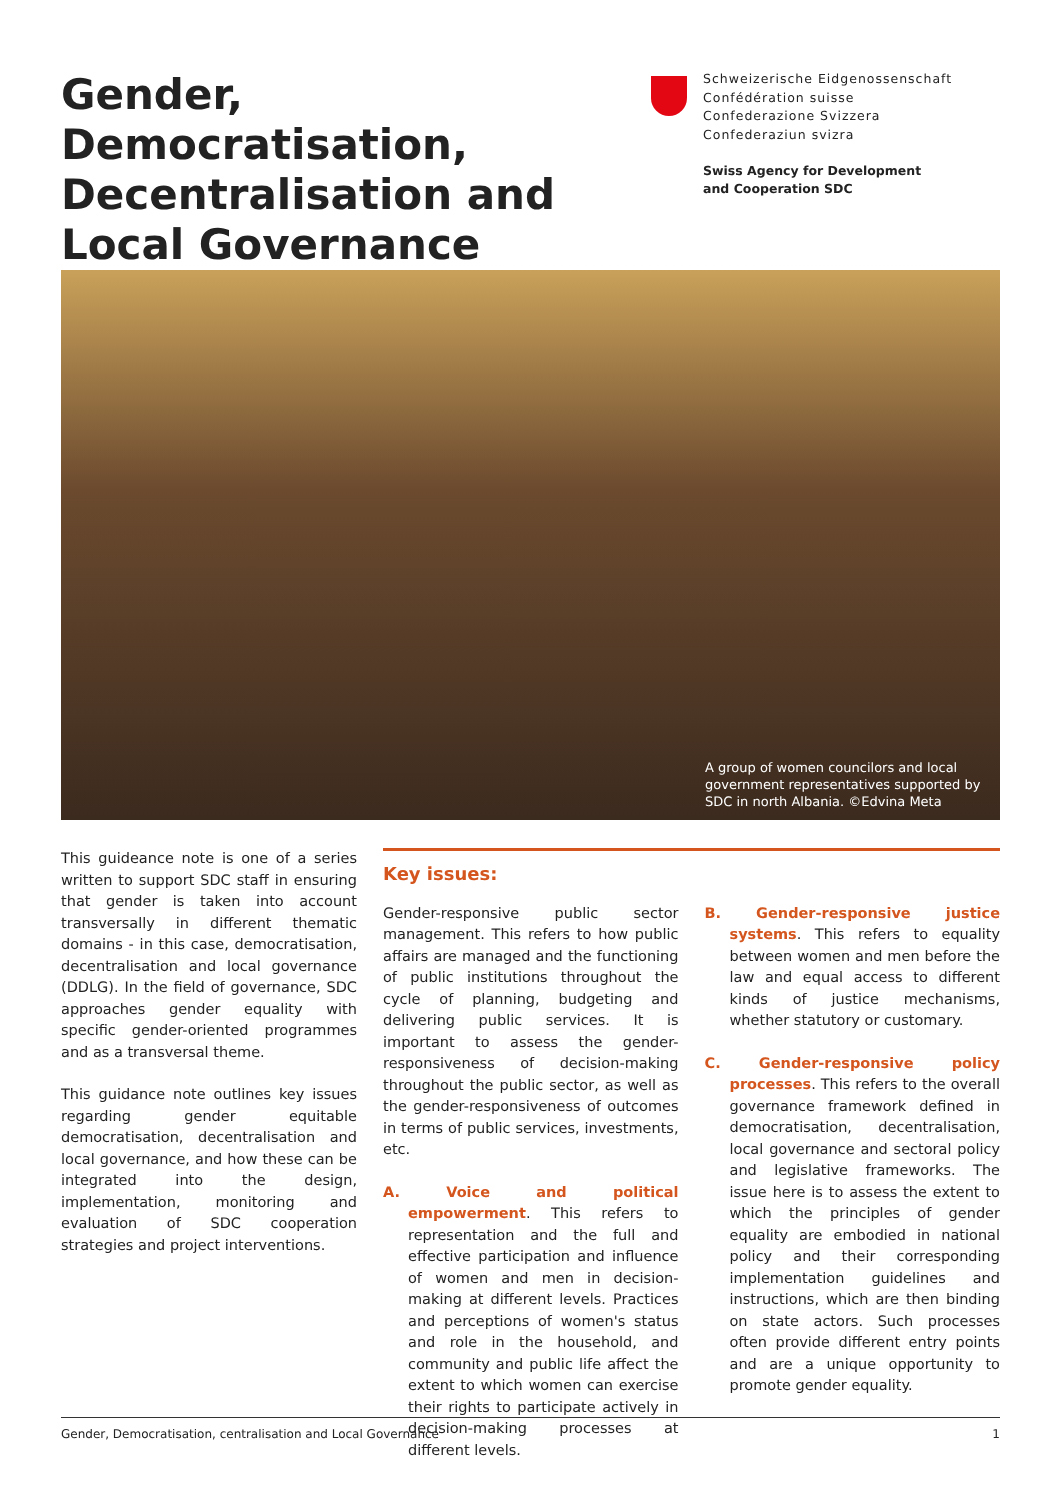Gender, Democratisation, Decentralisation and Local Governance
Schweizerische Eidgenossenschaft
Confédération suisse
Confederazione Svizzera
Confederaziun svizra
Swiss Agency for Development
and Cooperation SDC
A group of women councilors and local government representatives supported by SDC in north Albania. ©Edvina Meta
This guideance note is one of a series written to support SDC staff in ensuring that gender is taken into account transversally in different thematic domains - in this case, democratisation, decentralisation and local governance (DDLG). In the field of governance, SDC approaches gender equality with specific gender-oriented programmes and as a transversal theme.
This guidance note outlines key issues regarding gender equitable democratisation, decentralisation and local governance, and how these can be integrated into the design, implementation, monitoring and evaluation of SDC cooperation strategies and project interventions.
Key issues:
Gender-responsive public sector management. This refers to how public affairs are managed and the functioning of public institutions throughout the cycle of planning, budgeting and delivering public services. It is important to assess the gender-responsiveness of decision-making throughout the public sector, as well as the gender-responsiveness of outcomes in terms of public services, investments, etc.
A. Voice and political empowerment. This refers to representation and the full and effective participation and influence of women and men in decision-making at different levels. Practices and perceptions of women's status and role in the household, and community and public life affect the extent to which women can exercise their rights to participate actively in decision-making processes at different levels.
B. Gender-responsive justice systems. This refers to equality between women and men before the law and equal access to different kinds of justice mechanisms, whether statutory or customary.
C. Gender-responsive policy processes. This refers to the overall governance framework defined in democratisation, decentralisation, local governance and sectoral policy and legislative frameworks. The issue here is to assess the extent to which the principles of gender equality are embodied in national policy and their corresponding implementation guidelines and instructions, which are then binding on state actors. Such processes often provide different entry points and are a unique opportunity to promote gender equality.
Gender, Democratisation, centralisation and Local Governance 1